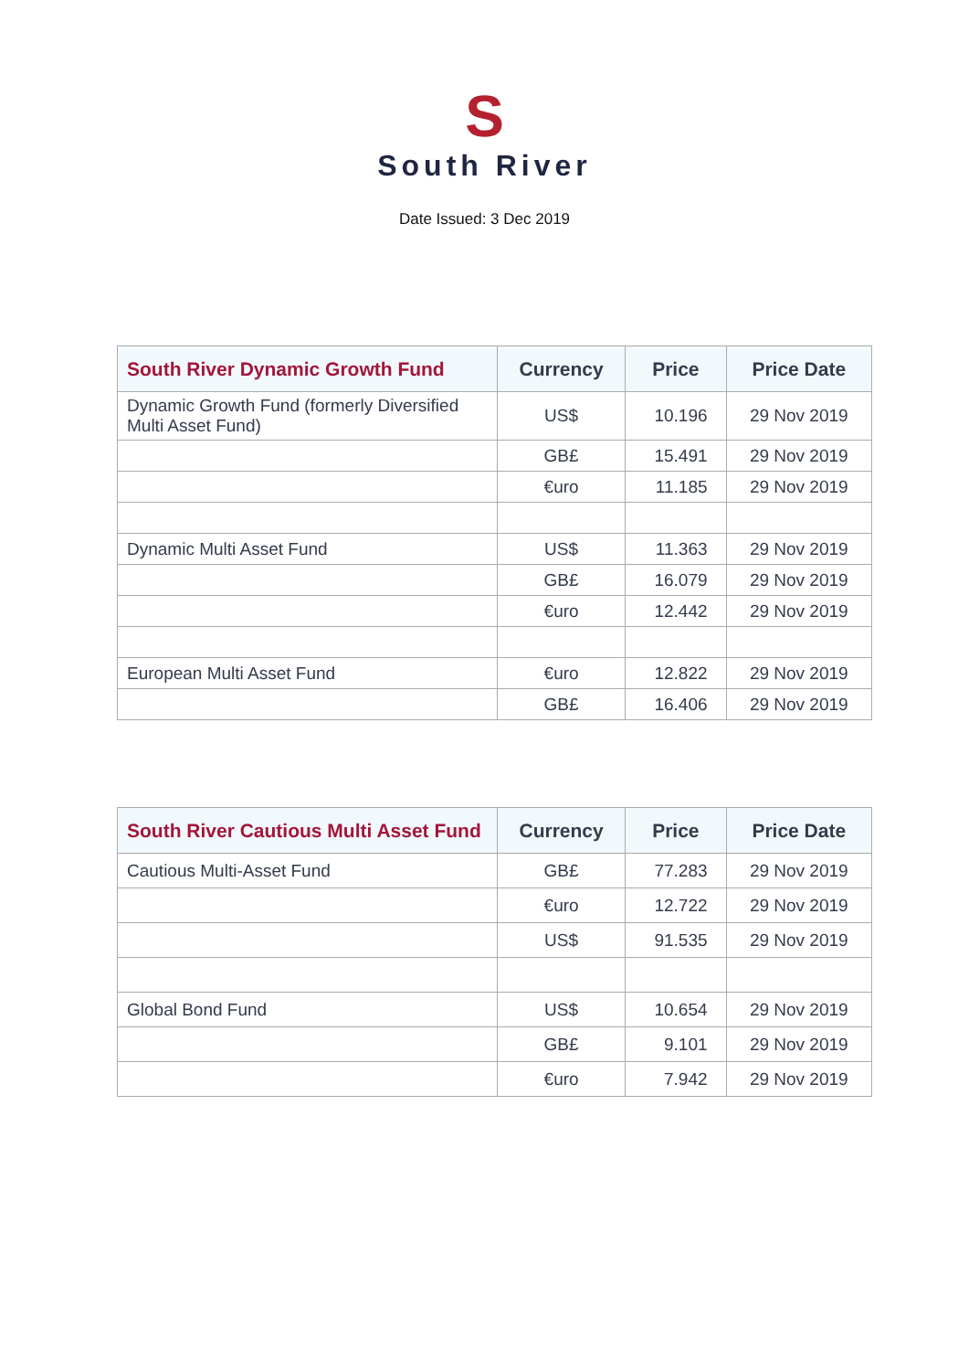S
South River
Date Issued: 3 Dec 2019
| South River Dynamic Growth Fund | Currency | Price | Price Date |
| --- | --- | --- | --- |
| Dynamic Growth Fund (formerly Diversified Multi Asset Fund) | US$ | 10.196 | 29 Nov 2019 |
| | GB£ | 15.491 | 29 Nov 2019 |
| | €uro | 11.185 | 29 Nov 2019 |
| Dynamic Multi Asset Fund | US$ | 11.363 | 29 Nov 2019 |
| | GB£ | 16.079 | 29 Nov 2019 |
| | €uro | 12.442 | 29 Nov 2019 |
| European Multi Asset Fund | €uro | 12.822 | 29 Nov 2019 |
| | GB£ | 16.406 | 29 Nov 2019 |
| South River Cautious Multi Asset Fund | Currency | Price | Price Date |
| --- | --- | --- | --- |
| Cautious Multi-Asset Fund | GB£ | 77.283 | 29 Nov 2019 |
| | €uro | 12.722 | 29 Nov 2019 |
| | US$ | 91.535 | 29 Nov 2019 |
| Global Bond Fund | US$ | 10.654 | 29 Nov 2019 |
| | GB£ | 9.101 | 29 Nov 2019 |
| | €uro | 7.942 | 29 Nov 2019 |